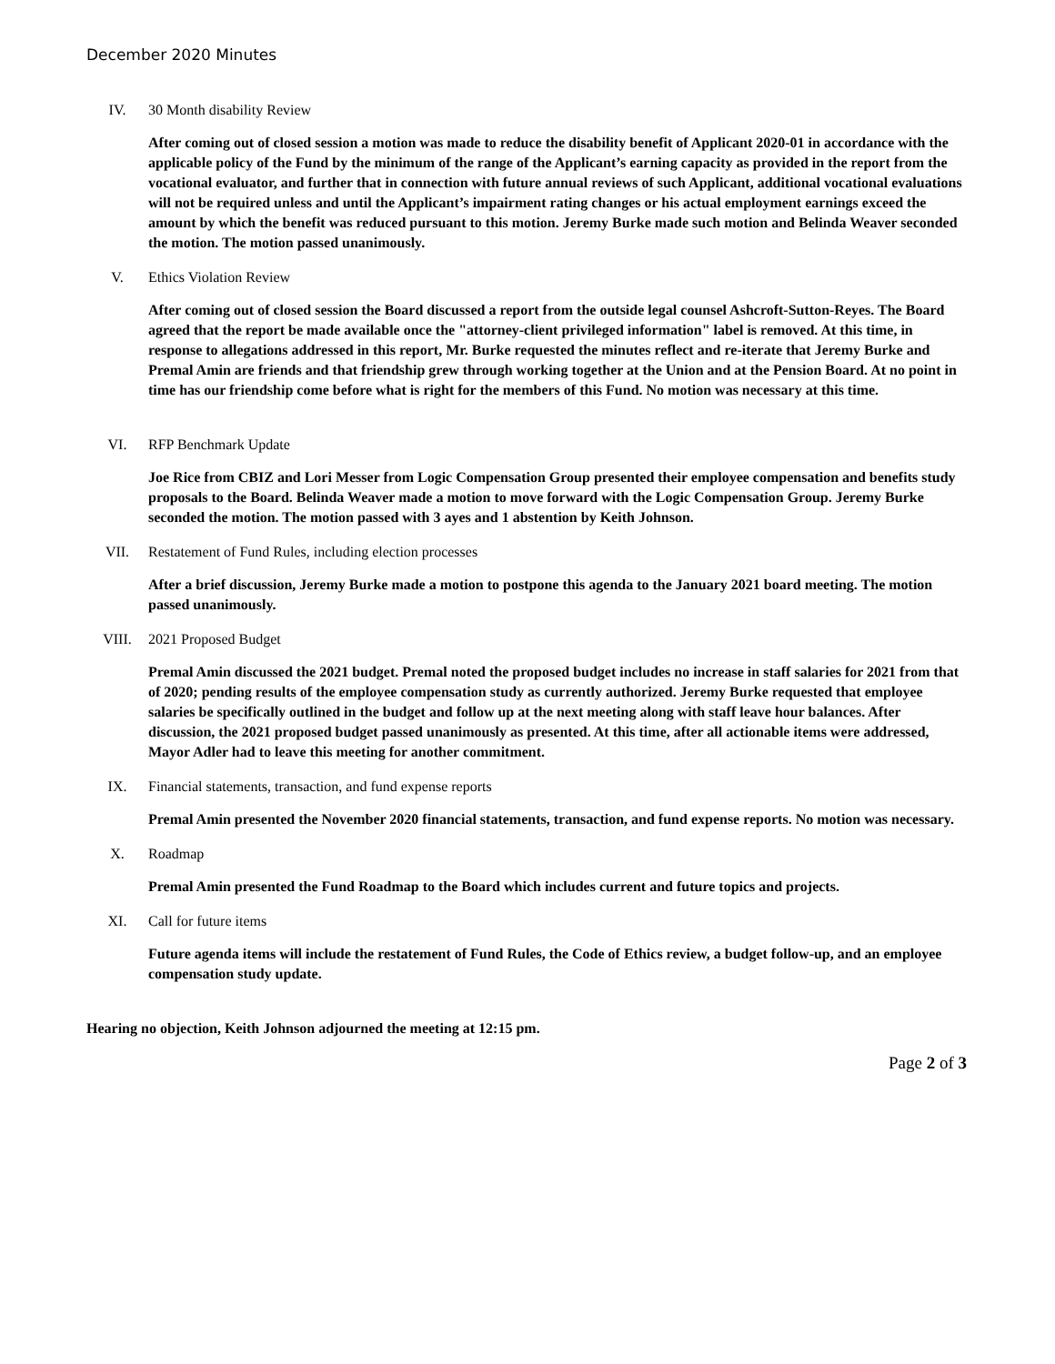December 2020 Minutes
IV. 30 Month disability Review
After coming out of closed session a motion was made to reduce the disability benefit of Applicant 2020-01 in accordance with the applicable policy of the Fund by the minimum of the range of the Applicant’s earning capacity as provided in the report from the vocational evaluator, and further that in connection with future annual reviews of such Applicant, additional vocational evaluations will not be required unless and until the Applicant’s impairment rating changes or his actual employment earnings exceed the amount by which the benefit was reduced pursuant to this motion. Jeremy Burke made such motion and Belinda Weaver seconded the motion. The motion passed unanimously.
V. Ethics Violation Review
After coming out of closed session the Board discussed a report from the outside legal counsel Ashcroft-Sutton-Reyes. The Board agreed that the report be made available once the "attorney-client privileged information" label is removed. At this time, in response to allegations addressed in this report, Mr. Burke requested the minutes reflect and re-iterate that Jeremy Burke and Premal Amin are friends and that friendship grew through working together at the Union and at the Pension Board. At no point in time has our friendship come before what is right for the members of this Fund. No motion was necessary at this time.
VI. RFP Benchmark Update
Joe Rice from CBIZ and Lori Messer from Logic Compensation Group presented their employee compensation and benefits study proposals to the Board. Belinda Weaver made a motion to move forward with the Logic Compensation Group. Jeremy Burke seconded the motion. The motion passed with 3 ayes and 1 abstention by Keith Johnson.
VII. Restatement of Fund Rules, including election processes
After a brief discussion, Jeremy Burke made a motion to postpone this agenda to the January 2021 board meeting. The motion passed unanimously.
VIII. 2021 Proposed Budget
Premal Amin discussed the 2021 budget. Premal noted the proposed budget includes no increase in staff salaries for 2021 from that of 2020; pending results of the employee compensation study as currently authorized. Jeremy Burke requested that employee salaries be specifically outlined in the budget and follow up at the next meeting along with staff leave hour balances. After discussion, the 2021 proposed budget passed unanimously as presented. At this time, after all actionable items were addressed, Mayor Adler had to leave this meeting for another commitment.
IX. Financial statements, transaction, and fund expense reports
Premal Amin presented the November 2020 financial statements, transaction, and fund expense reports. No motion was necessary.
X. Roadmap
Premal Amin presented the Fund Roadmap to the Board which includes current and future topics and projects.
XI. Call for future items
Future agenda items will include the restatement of Fund Rules, the Code of Ethics review, a budget follow-up, and an employee compensation study update.
Hearing no objection, Keith Johnson adjourned the meeting at 12:15 pm.
Page 2 of 3